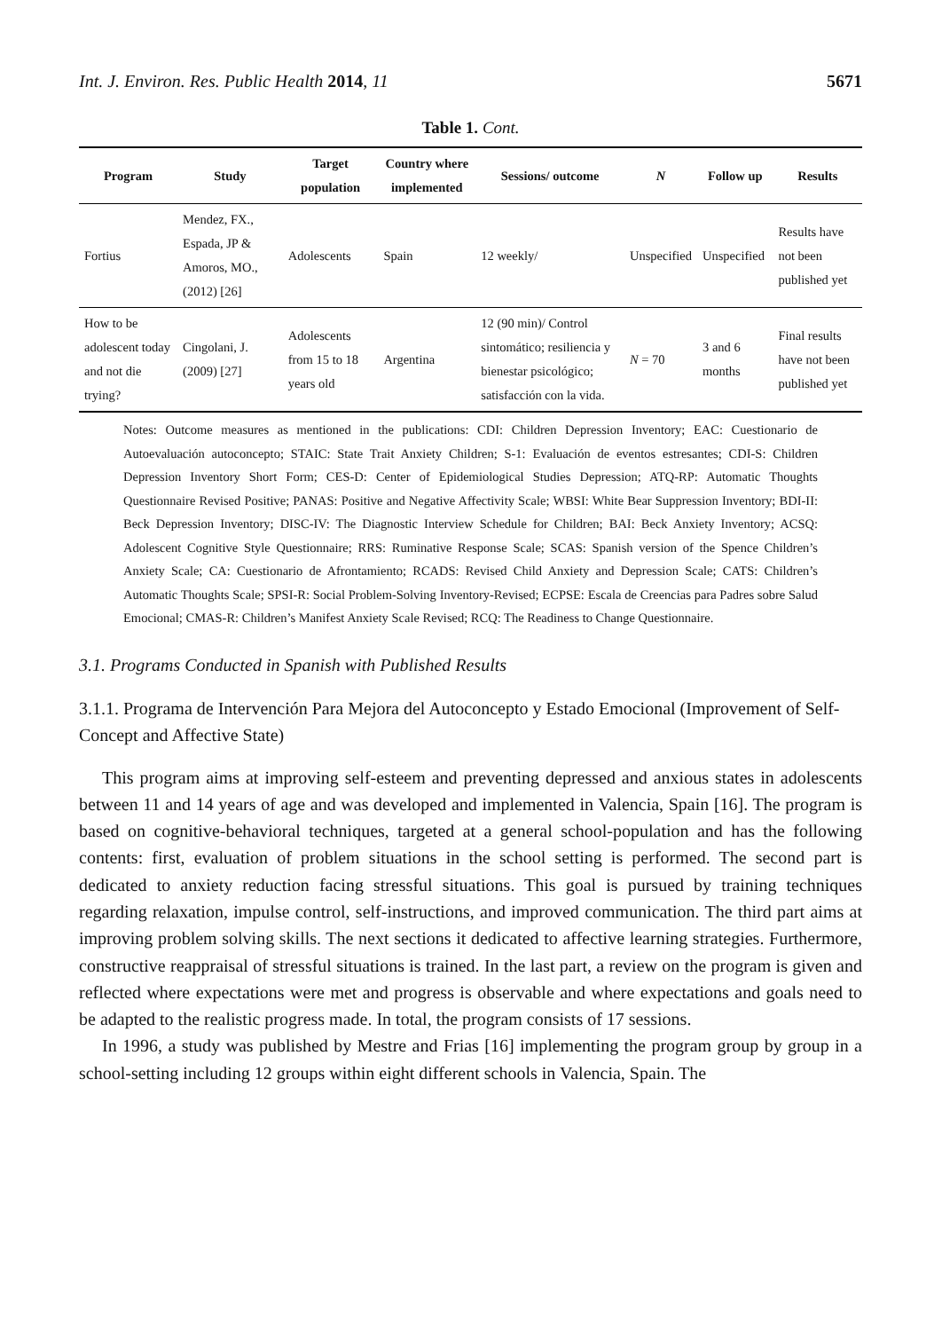Int. J. Environ. Res. Public Health 2014, 11 5671
Table 1. Cont.
| Program | Study | Target population | Country where implemented | Sessions/ outcome | N | Follow up | Results |
| --- | --- | --- | --- | --- | --- | --- | --- |
| Fortius | Mendez, FX., Espada, JP & Amoros, MO., (2012) [26] | Adolescents | Spain | 12 weekly/ | Unspecified | Unspecified | Results have not been published yet |
| How to be adolescent today and not die trying? | Cingolani, J. (2009) [27] | Adolescents from 15 to 18 years old | Argentina | 12 (90 min)/ Control sintomático; resiliencia y bienestar psicológico; satisfacción con la vida. | N = 70 | 3 and 6 months | Final results have not been published yet |
Notes: Outcome measures as mentioned in the publications: CDI: Children Depression Inventory; EAC: Cuestionario de Autoevaluación autoconcepto; STAIC: State Trait Anxiety Children; S-1: Evaluación de eventos estresantes; CDI-S: Children Depression Inventory Short Form; CES-D: Center of Epidemiological Studies Depression; ATQ-RP: Automatic Thoughts Questionnaire Revised Positive; PANAS: Positive and Negative Affectivity Scale; WBSI: White Bear Suppression Inventory; BDI-II: Beck Depression Inventory; DISC-IV: The Diagnostic Interview Schedule for Children; BAI: Beck Anxiety Inventory; ACSQ: Adolescent Cognitive Style Questionnaire; RRS: Ruminative Response Scale; SCAS: Spanish version of the Spence Children’s Anxiety Scale; CA: Cuestionario de Afrontamiento; RCADS: Revised Child Anxiety and Depression Scale; CATS: Children’s Automatic Thoughts Scale; SPSI-R: Social Problem-Solving Inventory-Revised; ECPSE: Escala de Creencias para Padres sobre Salud Emocional; CMAS-R: Children’s Manifest Anxiety Scale Revised; RCQ: The Readiness to Change Questionnaire.
3.1. Programs Conducted in Spanish with Published Results
3.1.1. Programa de Intervención Para Mejora del Autoconcepto y Estado Emocional (Improvement of Self-Concept and Affective State)
This program aims at improving self-esteem and preventing depressed and anxious states in adolescents between 11 and 14 years of age and was developed and implemented in Valencia, Spain [16]. The program is based on cognitive-behavioral techniques, targeted at a general school-population and has the following contents: first, evaluation of problem situations in the school setting is performed. The second part is dedicated to anxiety reduction facing stressful situations. This goal is pursued by training techniques regarding relaxation, impulse control, self-instructions, and improved communication. The third part aims at improving problem solving skills. The next sections it dedicated to affective learning strategies. Furthermore, constructive reappraisal of stressful situations is trained. In the last part, a review on the program is given and reflected where expectations were met and progress is observable and where expectations and goals need to be adapted to the realistic progress made. In total, the program consists of 17 sessions.
In 1996, a study was published by Mestre and Frias [16] implementing the program group by group in a school-setting including 12 groups within eight different schools in Valencia, Spain. The